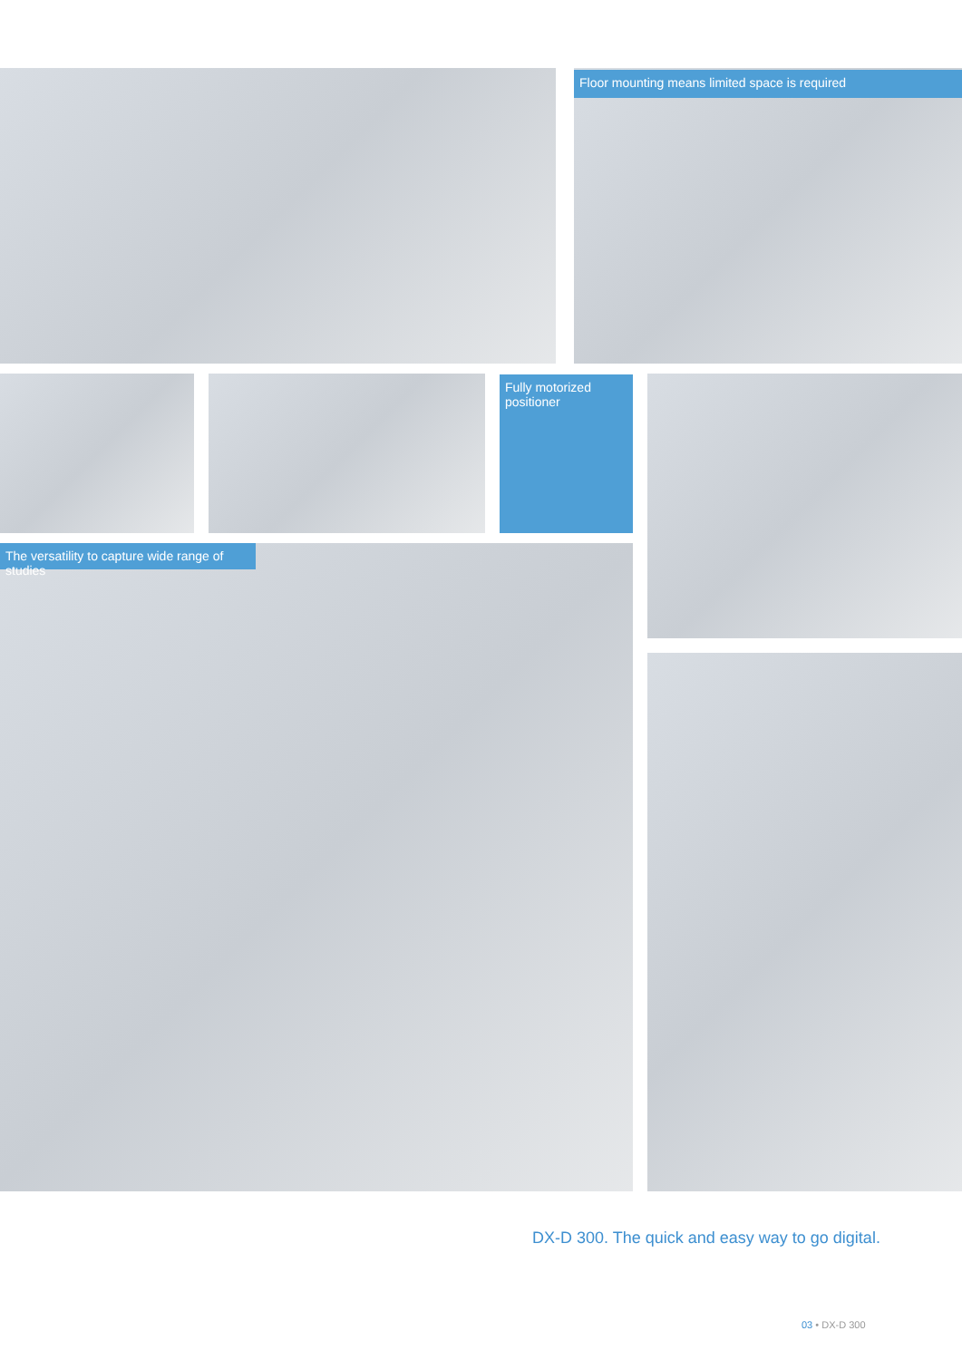Floor mounting means limited space is required
Fully motorized
positioner
The versatility to capture wide range of studies
DX-D 300. The quick and easy way to go digital.
03 • DX-D 300